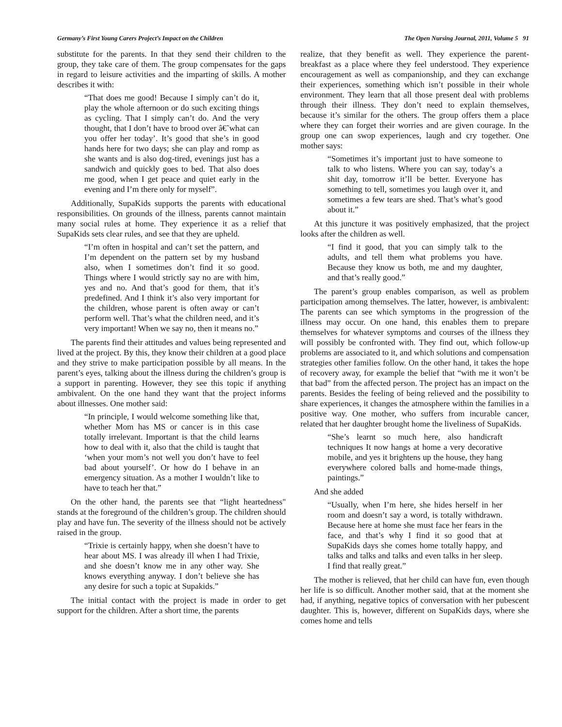Germany’s First Young Carers Project’s Impact on the Children The Open Nursing Journal, 2011, Volume 5 91
substitute for the parents. In that they send their children to the group, they take care of them. The group compensates for the gaps in regard to leisure activities and the imparting of skills. A mother describes it with:
“That does me good! Because I simply can’t do it, play the whole afternoon or do such exciting things as cycling. That I simply can’t do. And the very thought, that I don’t have to brood over â€˜what can you offer her today’. It’s good that she’s in good hands here for two days; she can play and romp as she wants and is also dog-tired, evenings just has a sandwich and quickly goes to bed. That also does me good, when I get peace and quiet early in the evening and I’m there only for myself”.
Additionally, SupaKids supports the parents with educational responsibilities. On grounds of the illness, parents cannot maintain many social rules at home. They experience it as a relief that SupaKids sets clear rules, and see that they are upheld.
“I’m often in hospital and can’t set the pattern, and I’m dependent on the pattern set by my husband also, when I sometimes don’t find it so good. Things where I would strictly say no are with him, yes and no. And that’s good for them, that it’s predefined. And I think it’s also very important for the children, whose parent is often away or can’t perform well. That’s what the children need, and it’s very important! When we say no, then it means no.”
The parents find their attitudes and values being represented and lived at the project. By this, they know their children at a good place and they strive to make participation possible by all means. In the parent’s eyes, talking about the illness during the children’s group is a support in parenting. However, they see this topic if anything ambivalent. On the one hand they want that the project informs about illnesses. One mother said:
“In principle, I would welcome something like that, whether Mom has MS or cancer is in this case totally irrelevant. Important is that the child learns how to deal with it, also that the child is taught that ‘when your mom’s not well you don’t have to feel bad about yourself’. Or how do I behave in an emergency situation. As a mother I wouldn’t like to have to teach her that.”
On the other hand, the parents see that “light heartedness" stands at the foreground of the children’s group. The children should play and have fun. The severity of the illness should not be actively raised in the group.
“Trixie is certainly happy, when she doesn’t have to hear about MS. I was already ill when I had Trixie, and she doesn’t know me in any other way. She knows everything anyway. I don’t believe she has any desire for such a topic at Supakids.”
The initial contact with the project is made in order to get support for the children. After a short time, the parents
realize, that they benefit as well. They experience the parent-breakfast as a place where they feel understood. They experience encouragement as well as companionship, and they can exchange their experiences, something which isn’t possible in their whole environment. They learn that all those present deal with problems through their illness. They don’t need to explain themselves, because it’s similar for the others. The group offers them a place where they can forget their worries and are given courage. In the group one can swop experiences, laugh and cry together. One mother says:
“Sometimes it’s important just to have someone to talk to who listens. Where you can say, today’s a shit day, tomorrow it’ll be better. Everyone has something to tell, sometimes you laugh over it, and sometimes a few tears are shed. That’s what’s good about it.”
At this juncture it was positively emphasized, that the project looks after the children as well.
“I find it good, that you can simply talk to the adults, and tell them what problems you have. Because they know us both, me and my daughter, and that’s really good.”
The parent’s group enables comparison, as well as problem participation among themselves. The latter, however, is ambivalent: The parents can see which symptoms in the progression of the illness may occur. On one hand, this enables them to prepare themselves for whatever symptoms and courses of the illness they will possibly be confronted with. They find out, which follow-up problems are associated to it, and which solutions and compensation strategies other families follow. On the other hand, it takes the hope of recovery away, for example the belief that “with me it won’t be that bad” from the affected person. The project has an impact on the parents. Besides the feeling of being relieved and the possibility to share experiences, it changes the atmosphere within the families in a positive way. One mother, who suffers from incurable cancer, related that her daughter brought home the liveliness of SupaKids.
“She’s learnt so much here, also handicraft techniques It now hangs at home a very decorative mobile, and yes it brightens up the house, they hang everywhere colored balls and home-made things, paintings.”
And she added
“Usually, when I’m here, she hides herself in her room and doesn’t say a word, is totally withdrawn. Because here at home she must face her fears in the face, and that’s why I find it so good that at SupaKids days she comes home totally happy, and talks and talks and talks and even talks in her sleep. I find that really great.”
The mother is relieved, that her child can have fun, even though her life is so difficult. Another mother said, that at the moment she had, if anything, negative topics of conversation with her pubescent daughter. This is, however, different on SupaKids days, where she comes home and tells